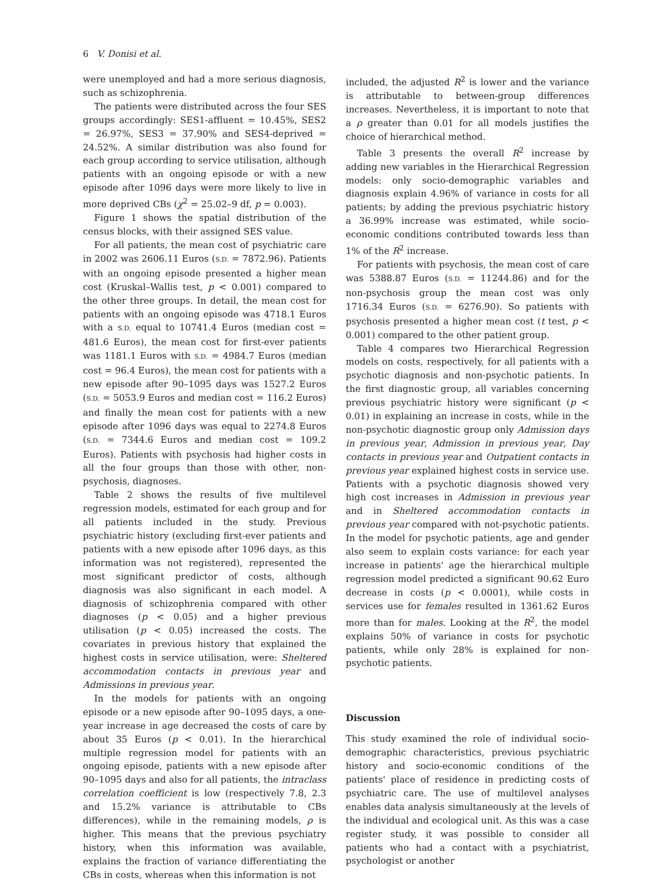6 V. Donisi et al.
were unemployed and had a more serious diagnosis, such as schizophrenia.
The patients were distributed across the four SES groups accordingly: SES1-affluent = 10.45%, SES2 = 26.97%, SES3 = 37.90% and SES4-deprived = 24.52%. A similar distribution was also found for each group according to service utilisation, although patients with an ongoing episode or with a new episode after 1096 days were more likely to live in more deprived CBs (χ<sup>2</sup> = 25.02–9 df, p = 0.003).
Figure 1 shows the spatial distribution of the census blocks, with their assigned SES value.
For all patients, the mean cost of psychiatric care in 2002 was 2606.11 Euros (S.D. = 7872.96). Patients with an ongoing episode presented a higher mean cost (Kruskal–Wallis test, p < 0.001) compared to the other three groups. In detail, the mean cost for patients with an ongoing episode was 4718.1 Euros with a S.D. equal to 10741.4 Euros (median cost = 481.6 Euros), the mean cost for first-ever patients was 1181.1 Euros with S.D. = 4984.7 Euros (median cost = 96.4 Euros), the mean cost for patients with a new episode after 90–1095 days was 1527.2 Euros (S.D. = 5053.9 Euros and median cost = 116.2 Euros) and finally the mean cost for patients with a new episode after 1096 days was equal to 2274.8 Euros (S.D. = 7344.6 Euros and median cost = 109.2 Euros). Patients with psychosis had higher costs in all the four groups than those with other, non-psychosis, diagnoses.
Table 2 shows the results of five multilevel regression models, estimated for each group and for all patients included in the study. Previous psychiatric history (excluding first-ever patients and patients with a new episode after 1096 days, as this information was not registered), represented the most significant predictor of costs, although diagnosis was also significant in each model. A diagnosis of schizophrenia compared with other diagnoses (p < 0.05) and a higher previous utilisation (p < 0.05) increased the costs. The covariates in previous history that explained the highest costs in service utilisation, were: Sheltered accommodation contacts in previous year and Admissions in previous year.
In the models for patients with an ongoing episode or a new episode after 90–1095 days, a one-year increase in age decreased the costs of care by about 35 Euros (p < 0.01). In the hierarchical multiple regression model for patients with an ongoing episode, patients with a new episode after 90–1095 days and also for all patients, the intraclass correlation coefficient is low (respectively 7.8, 2.3 and 15.2% variance is attributable to CBs differences), while in the remaining models, ρ is higher. This means that the previous psychiatry history, when this information was available, explains the fraction of variance differentiating the CBs in costs, whereas when this information is not
included, the adjusted R<sup>2</sup> is lower and the variance is attributable to between-group differences increases. Nevertheless, it is important to note that a ρ greater than 0.01 for all models justifies the choice of hierarchical method.
Table 3 presents the overall R<sup>2</sup> increase by adding new variables in the Hierarchical Regression models: only socio-demographic variables and diagnosis explain 4.96% of variance in costs for all patients; by adding the previous psychiatric history a 36.99% increase was estimated, while socio-economic conditions contributed towards less than 1% of the R<sup>2</sup> increase.
For patients with psychosis, the mean cost of care was 5388.87 Euros (S.D. = 11244.86) and for the non-psychosis group the mean cost was only 1716.34 Euros (S.D. = 6276.90). So patients with psychosis presented a higher mean cost (t test, p < 0.001) compared to the other patient group.
Table 4 compares two Hierarchical Regression models on costs, respectively, for all patients with a psychotic diagnosis and non-psychotic patients. In the first diagnostic group, all variables concerning previous psychiatric history were significant (p < 0.01) in explaining an increase in costs, while in the non-psychotic diagnostic group only Admission days in previous year, Admission in previous year, Day contacts in previous year and Outpatient contacts in previous year explained highest costs in service use. Patients with a psychotic diagnosis showed very high cost increases in Admission in previous year and in Sheltered accommodation contacts in previous year compared with not-psychotic patients. In the model for psychotic patients, age and gender also seem to explain costs variance: for each year increase in patients' age the hierarchical multiple regression model predicted a significant 90.62 Euro decrease in costs (p < 0.0001), while costs in services use for females resulted in 1361.62 Euros more than for males. Looking at the R<sup>2</sup>, the model explains 50% of variance in costs for psychotic patients, while only 28% is explained for non-psychotic patients.
Discussion
This study examined the role of individual socio-demographic characteristics, previous psychiatric history and socio-economic conditions of the patients' place of residence in predicting costs of psychiatric care. The use of multilevel analyses enables data analysis simultaneously at the levels of the individual and ecological unit. As this was a case register study, it was possible to consider all patients who had a contact with a psychiatrist, psychologist or another